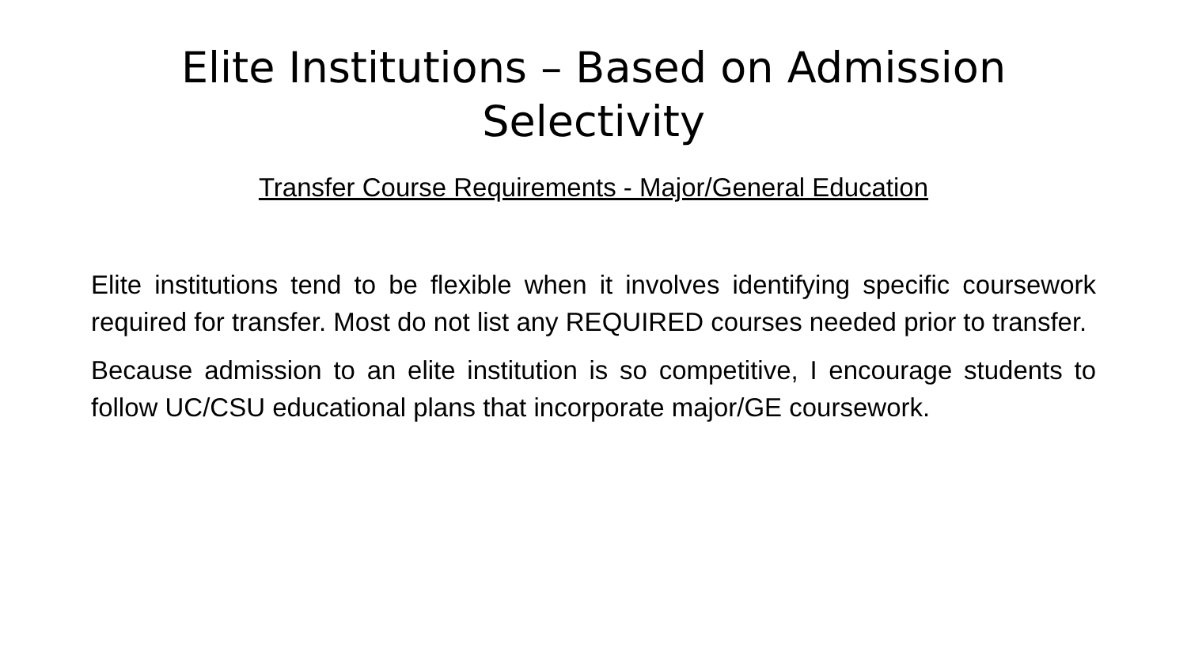Elite Institutions – Based on Admission
Selectivity
Transfer Course Requirements - Major/General Education
Elite institutions tend to be flexible when it involves identifying specific coursework required for transfer. Most do not list any REQUIRED courses needed prior to transfer.
Because admission to an elite institution is so competitive, I encourage students to follow UC/CSU educational plans that incorporate major/GE coursework.